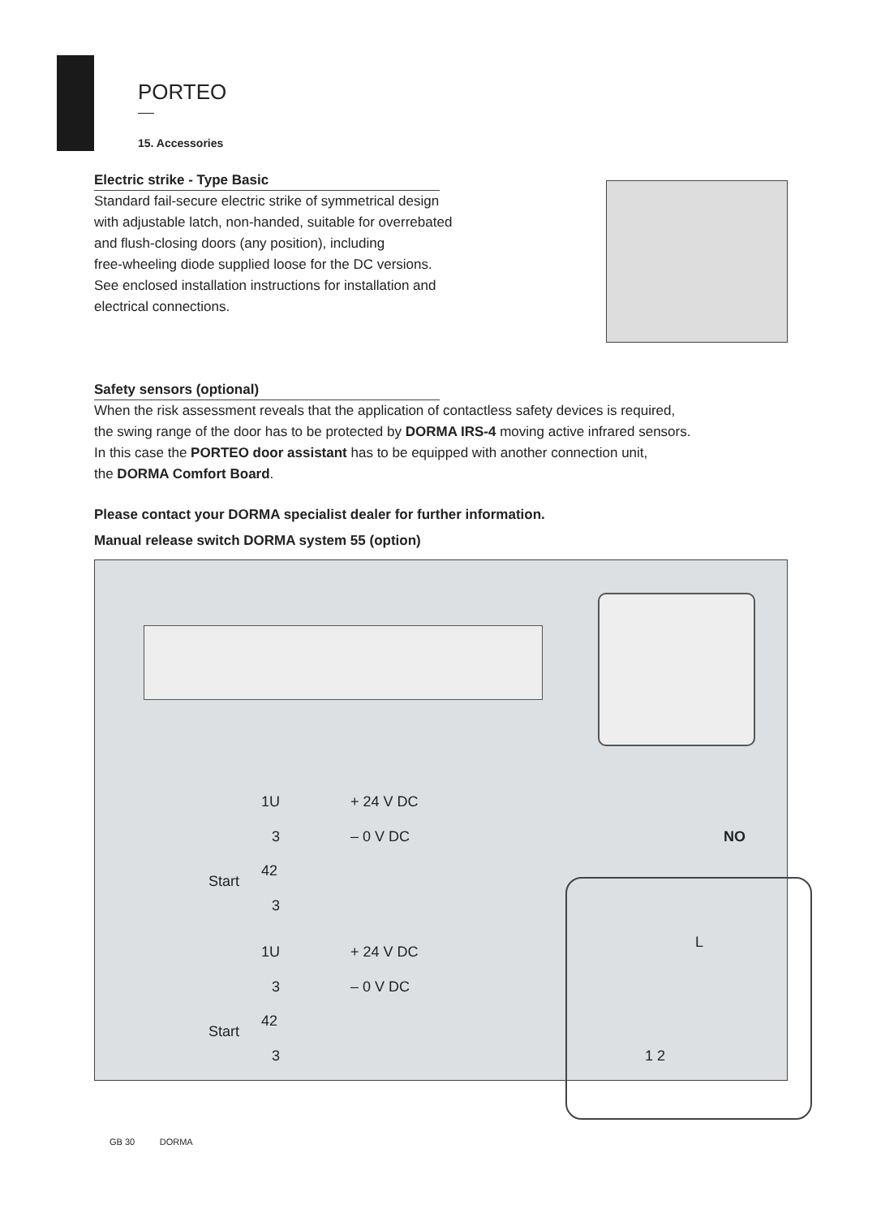PORTEO
15. Accessories
Electric strike - Type Basic
Standard fail-secure electric strike of symmetrical design
with adjustable latch, non-handed, suitable for overrebated
and flush-closing doors (any position), including
free-wheeling diode supplied loose for the DC versions.
See enclosed installation instructions for installation and
electrical connections.
Safety sensors (optional)
When the risk assessment reveals that the application of contactless safety devices is required,
the swing range of the door has to be protected by DORMA IRS-4 moving active infrared sensors.
In this case the PORTEO door assistant has to be equipped with another connection unit,
the DORMA Comfort Board.
Please contact your DORMA specialist dealer for further information.
Manual release switch DORMA system 55 (option)
1U + 24 V DC
3 – 0 V DC NO
42
Start
3
1U + 24 V DC
L
3 – 0 V DC
42
Start
3 1 2
GB 30 DORMA